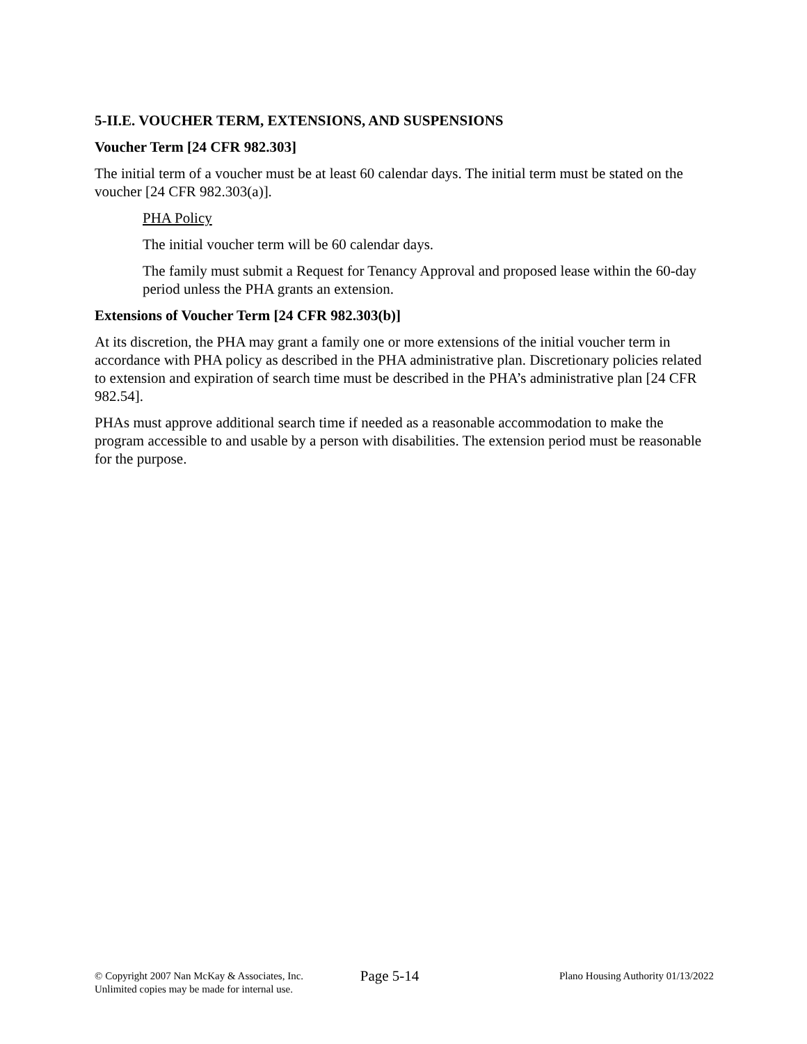5-II.E. VOUCHER TERM, EXTENSIONS, AND SUSPENSIONS
Voucher Term [24 CFR 982.303]
The initial term of a voucher must be at least 60 calendar days. The initial term must be stated on the voucher [24 CFR 982.303(a)].
PHA Policy
The initial voucher term will be 60 calendar days.
The family must submit a Request for Tenancy Approval and proposed lease within the 60-day period unless the PHA grants an extension.
Extensions of Voucher Term [24 CFR 982.303(b)]
At its discretion, the PHA may grant a family one or more extensions of the initial voucher term in accordance with PHA policy as described in the PHA administrative plan. Discretionary policies related to extension and expiration of search time must be described in the PHA’s administrative plan [24 CFR 982.54].
PHAs must approve additional search time if needed as a reasonable accommodation to make the program accessible to and usable by a person with disabilities. The extension period must be reasonable for the purpose.
© Copyright 2007 Nan McKay & Associates, Inc.
Unlimited copies may be made for internal use.
Page 5-14
Plano Housing Authority 01/13/2022